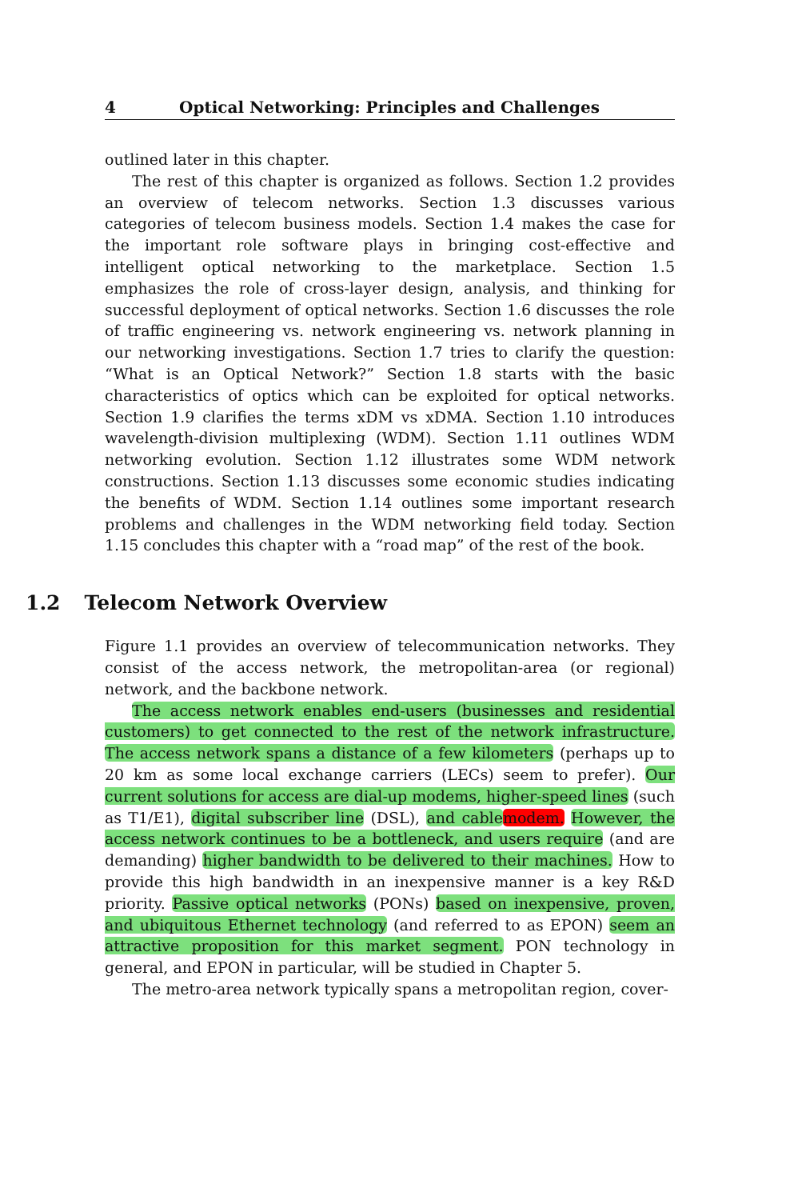4 Optical Networking: Principles and Challenges
outlined later in this chapter.
The rest of this chapter is organized as follows. Section 1.2 provides an overview of telecom networks. Section 1.3 discusses various categories of telecom business models. Section 1.4 makes the case for the important role software plays in bringing cost-effective and intelligent optical networking to the marketplace. Section 1.5 emphasizes the role of cross-layer design, analysis, and thinking for successful deployment of optical networks. Section 1.6 discusses the role of traffic engineering vs. network engineering vs. network planning in our networking investigations. Section 1.7 tries to clarify the question: “What is an Optical Network?” Section 1.8 starts with the basic characteristics of optics which can be exploited for optical networks. Section 1.9 clarifies the terms xDM vs xDMA. Section 1.10 introduces wavelength-division multiplexing (WDM). Section 1.11 outlines WDM networking evolution. Section 1.12 illustrates some WDM network constructions. Section 1.13 discusses some economic studies indicating the benefits of WDM. Section 1.14 outlines some important research problems and challenges in the WDM networking field today. Section 1.15 concludes this chapter with a “road map” of the rest of the book.
1.2 Telecom Network Overview
Figure 1.1 provides an overview of telecommunication networks. They consist of the access network, the metropolitan-area (or regional) network, and the backbone network.
The access network enables end-users (businesses and residential customers) to get connected to the rest of the network infrastructure. The access network spans a distance of a few kilometers (perhaps up to 20 km as some local exchange carriers (LECs) seem to prefer). Our current solutions for access are dial-up modems, higher-speed lines (such as T1/E1), digital subscriber line (DSL), and cable modem. However, the access network continues to be a bottleneck, and users require (and are demanding) higher bandwidth to be delivered to their machines. How to provide this high bandwidth in an inexpensive manner is a key R&D priority. Passive optical networks (PONs) based on inexpensive, proven, and ubiquitous Ethernet technology (and referred to as EPON) seem an attractive proposition for this market segment. PON technology in general, and EPON in particular, will be studied in Chapter 5.
The metro-area network typically spans a metropolitan region, cover-